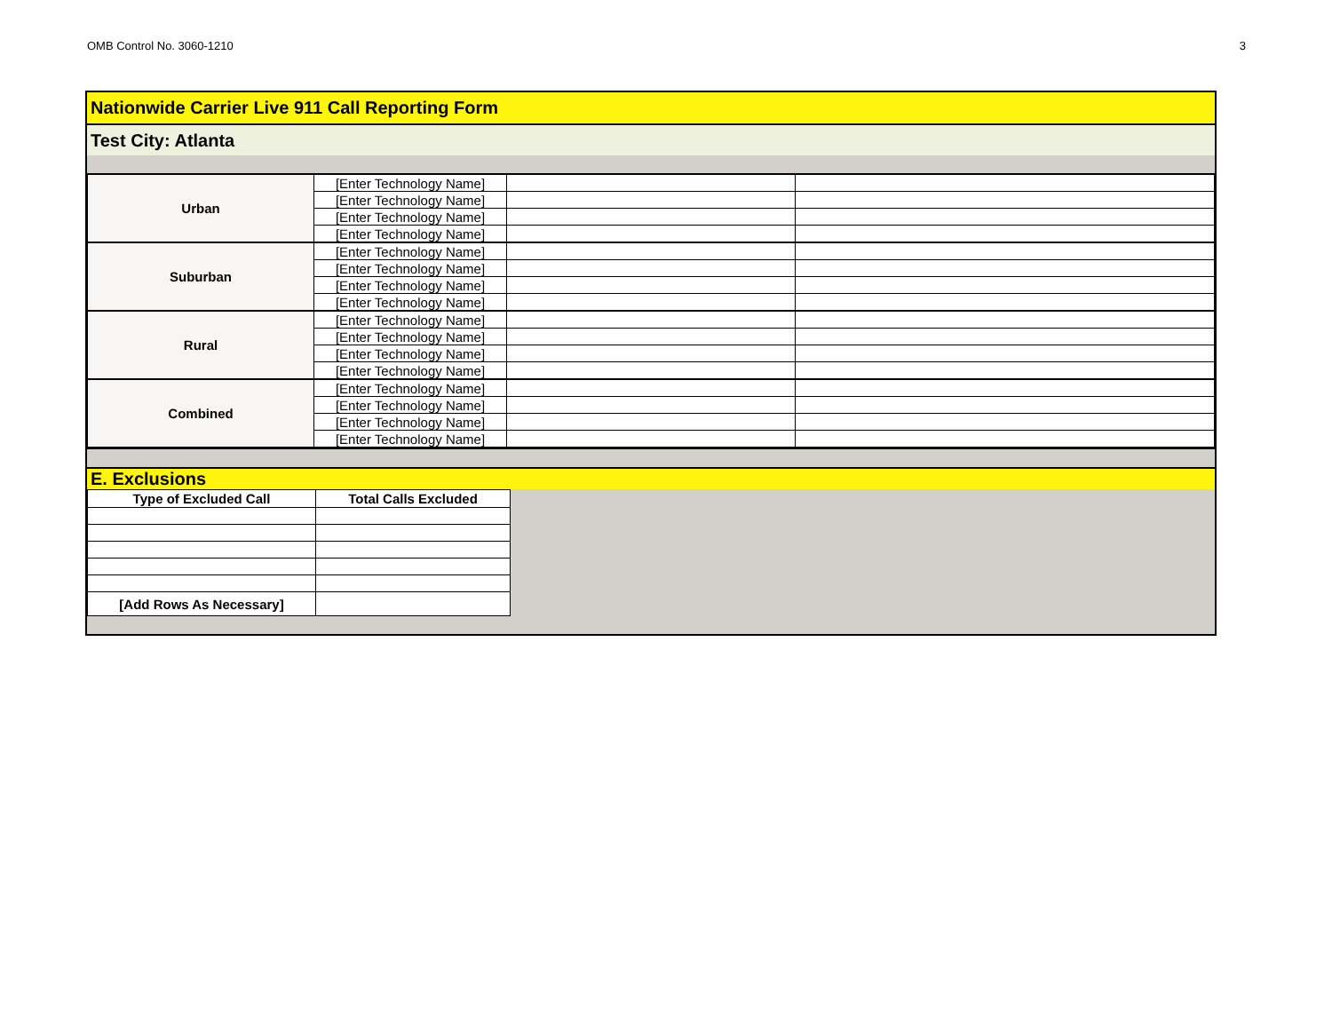OMB Control No. 3060-1210 3
Nationwide Carrier Live 911 Call Reporting Form
Test City: Atlanta
| Urban | [Enter Technology Name] | | |
| | [Enter Technology Name] | | |
| | [Enter Technology Name] | | |
| | [Enter Technology Name] | | |
| Suburban | [Enter Technology Name] | | |
| | [Enter Technology Name] | | |
| | [Enter Technology Name] | | |
| | [Enter Technology Name] | | |
| Rural | [Enter Technology Name] | | |
| | [Enter Technology Name] | | |
| | [Enter Technology Name] | | |
| | [Enter Technology Name] | | |
| Combined | [Enter Technology Name] | | |
| | [Enter Technology Name] | | |
| | [Enter Technology Name] | | |
| | [Enter Technology Name] | | |
E. Exclusions
| Type of Excluded Call | Total Calls Excluded | |
| [Add Rows As Necessary] | | |